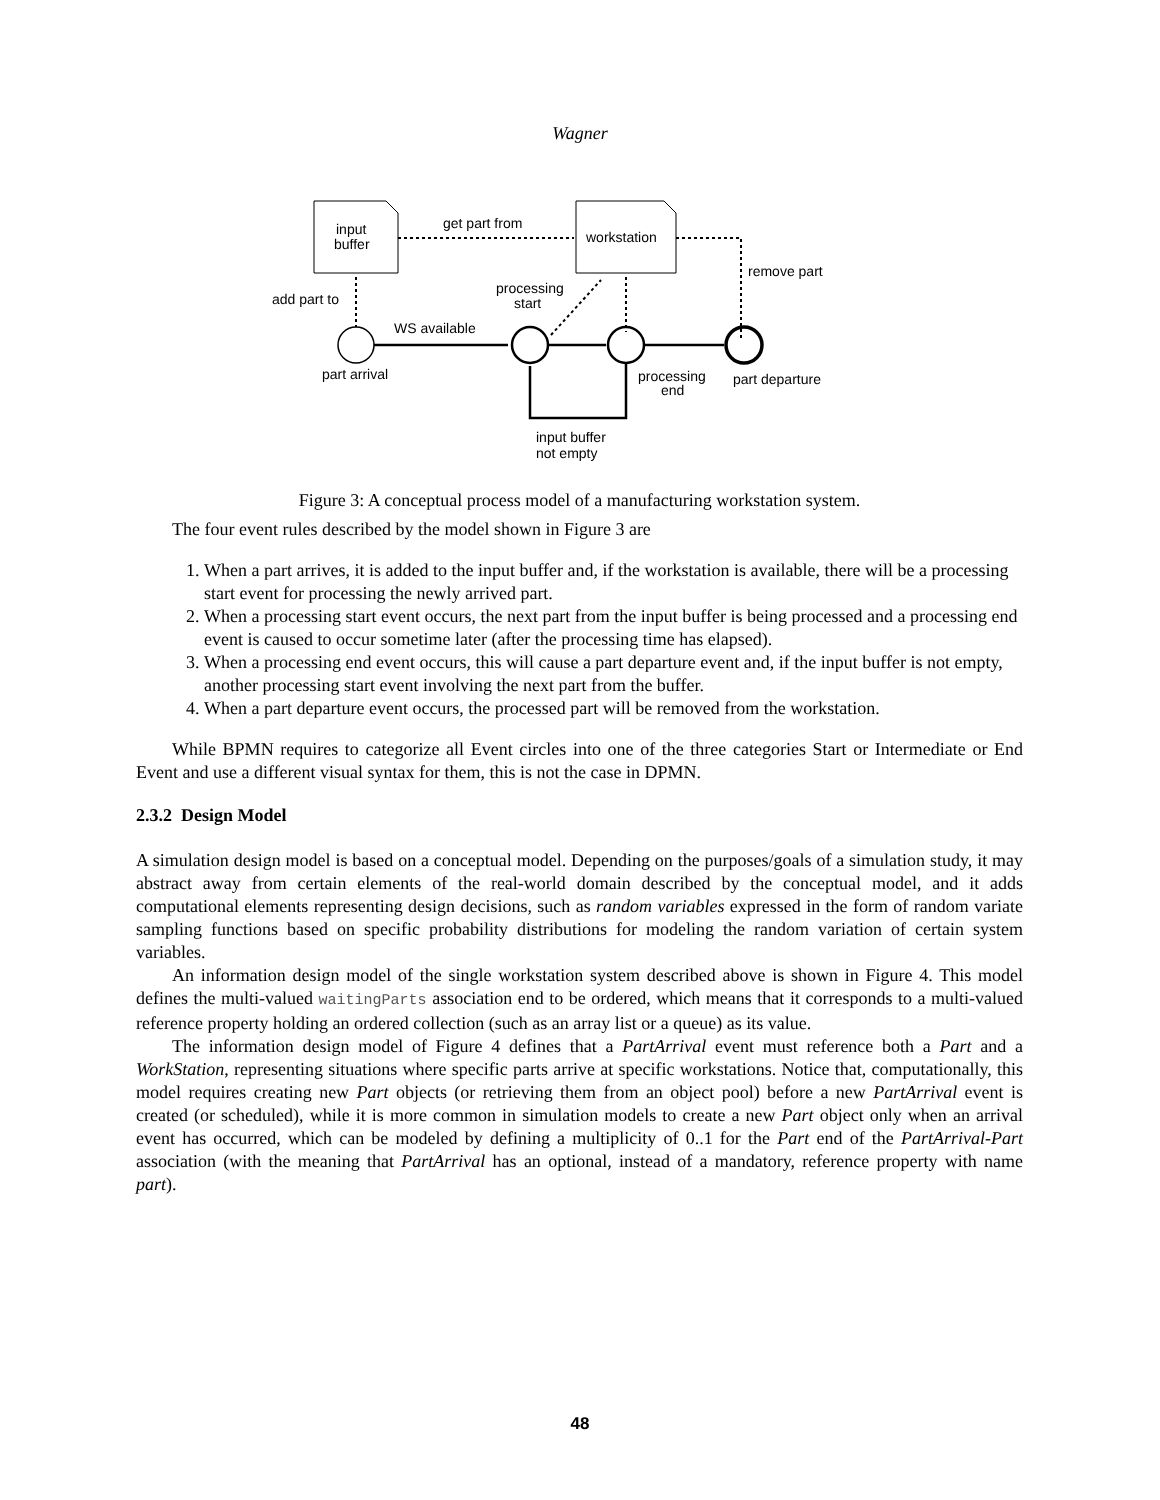Wagner
input
buffer
workstation
get part from
remove part
add part to
processing
start
WS available
part arrival
processing
end
part departure
input buffer
not empty
Figure 3: A conceptual process model of a manufacturing workstation system.
The four event rules described by the model shown in Figure 3 are
1. When a part arrives, it is added to the input buffer and, if the workstation is available, there will be a processing start event for processing the newly arrived part.
2. When a processing start event occurs, the next part from the input buffer is being processed and a processing end event is caused to occur sometime later (after the processing time has elapsed).
3. When a processing end event occurs, this will cause a part departure event and, if the input buffer is not empty, another processing start event involving the next part from the buffer.
4. When a part departure event occurs, the processed part will be removed from the workstation.
While BPMN requires to categorize all Event circles into one of the three categories Start or Intermediate or End Event and use a different visual syntax for them, this is not the case in DPMN.
2.3.2 Design Model
A simulation design model is based on a conceptual model. Depending on the purposes/goals of a simulation study, it may abstract away from certain elements of the real-world domain described by the conceptual model, and it adds computational elements representing design decisions, such as random variables expressed in the form of random variate sampling functions based on specific probability distributions for modeling the random variation of certain system variables.
An information design model of the single workstation system described above is shown in Figure 4. This model defines the multi-valued waitingParts association end to be ordered, which means that it corresponds to a multi-valued reference property holding an ordered collection (such as an array list or a queue) as its value.
The information design model of Figure 4 defines that a PartArrival event must reference both a Part and a WorkStation, representing situations where specific parts arrive at specific workstations. Notice that, computationally, this model requires creating new Part objects (or retrieving them from an object pool) before a new PartArrival event is created (or scheduled), while it is more common in simulation models to create a new Part object only when an arrival event has occurred, which can be modeled by defining a multiplicity of 0..1 for the Part end of the PartArrival-Part association (with the meaning that PartArrival has an optional, instead of a mandatory, reference property with name part).
48